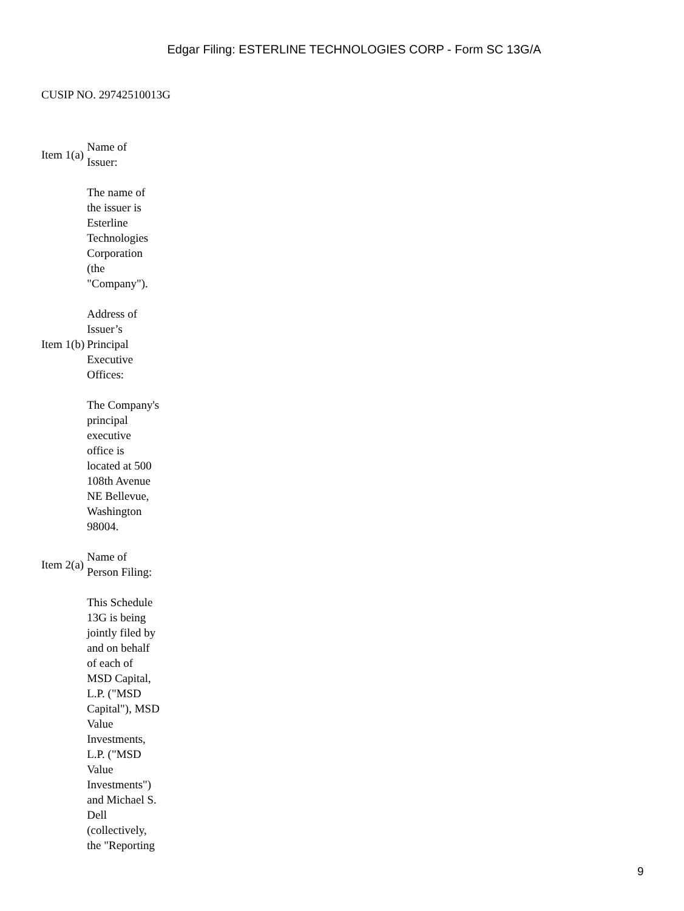Edgar Filing: ESTERLINE TECHNOLOGIES CORP - Form SC 13G/A
CUSIP NO. 29742510013G
| Item 1(a) | Name of Issuer: |
| | The name of the issuer is Esterline Technologies Corporation (the "Company"). |
| Item 1(b) | Address of Issuer’s Principal Executive Offices: |
| | The Company's principal executive office is located at 500 108th Avenue NE Bellevue, Washington 98004. |
| Item 2(a) | Name of Person Filing: |
| | This Schedule 13G is being jointly filed by and on behalf of each of MSD Capital, L.P. ("MSD Capital"), MSD Value Investments, L.P. ("MSD Value Investments") and Michael S. Dell (collectively, the "Reporting |
9